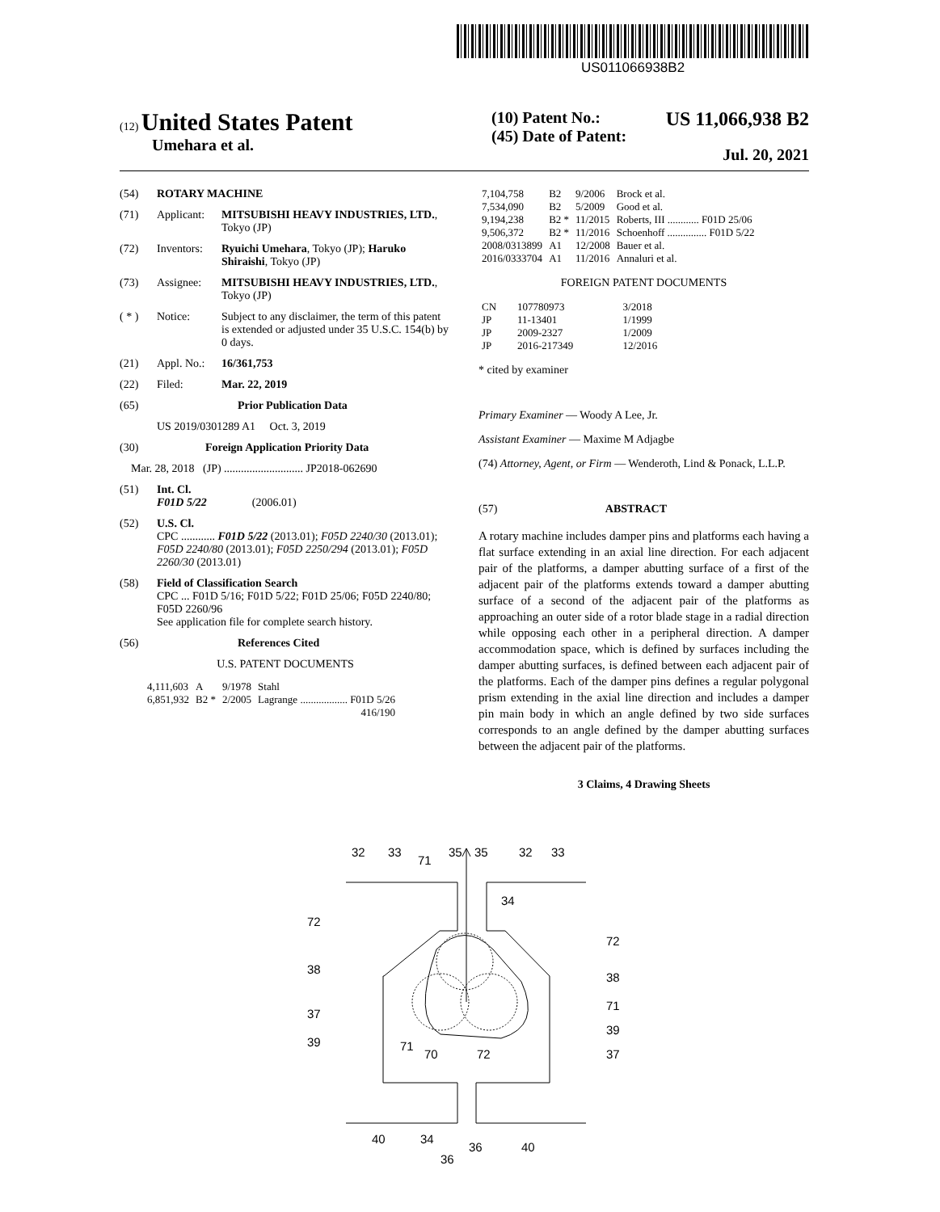US011066938B2
(12) United States Patent
Umehara et al.
(10) Patent No.: US 11,066,938 B2
(45) Date of Patent: Jul. 20, 2021
(54) ROTARY MACHINE
(71) Applicant: MITSUBISHI HEAVY INDUSTRIES, LTD., Tokyo (JP)
(72) Inventors: Ryuichi Umehara, Tokyo (JP); Haruko Shiraishi, Tokyo (JP)
(73) Assignee: MITSUBISHI HEAVY INDUSTRIES, LTD., Tokyo (JP)
( * ) Notice: Subject to any disclaimer, the term of this patent is extended or adjusted under 35 U.S.C. 154(b) by 0 days.
(21) Appl. No.: 16/361,753
(22) Filed: Mar. 22, 2019
(65) Prior Publication Data
US 2019/0301289 A1 Oct. 3, 2019
(30) Foreign Application Priority Data
Mar. 28, 2018 (JP) ............................ JP2018-062690
(51) Int. Cl.
F01D 5/22 (2006.01)
(52) U.S. Cl.
CPC ............ F01D 5/22 (2013.01); F05D 2240/30 (2013.01); F05D 2240/80 (2013.01); F05D 2250/294 (2013.01); F05D 2260/30 (2013.01)
(58) Field of Classification Search
CPC ... F01D 5/16; F01D 5/22; F01D 25/06; F05D 2240/80; F05D 2260/96
See application file for complete search history.
(56) References Cited
U.S. PATENT DOCUMENTS
| 4,111,603 | A | 9/1978 | Stahl |
| 6,851,932 | B2 * | 2/2005 | Lagrange .................. F01D 5/26 416/190 |
| 7,104,758 | B2 | 9/2006 | Brock et al. |
| 7,534,090 | B2 | 5/2009 | Good et al. |
| 9,194,238 | B2 * | 11/2015 | Roberts, III ............ F01D 25/06 |
| 9,506,372 | B2 * | 11/2016 | Schoenhoff ............... F01D 5/22 |
| 2008/0313899 | A1 | 12/2008 | Bauer et al. |
| 2016/0333704 | A1 | 11/2016 | Annaluri et al. |
FOREIGN PATENT DOCUMENTS
| CN | 107780973 | 3/2018 |
| JP | 11-13401 | 1/1999 |
| JP | 2009-2327 | 1/2009 |
| JP | 2016-217349 | 12/2016 |
* cited by examiner
Primary Examiner — Woody A Lee, Jr.
Assistant Examiner — Maxime M Adjagbe
(74) Attorney, Agent, or Firm — Wenderoth, Lind & Ponack, L.L.P.
(57) ABSTRACT
A rotary machine includes damper pins and platforms each having a flat surface extending in an axial line direction. For each adjacent pair of the platforms, a damper abutting surface of a first of the adjacent pair of the platforms extends toward a damper abutting surface of a second of the adjacent pair of the platforms as approaching an outer side of a rotor blade stage in a radial direction while opposing each other in a peripheral direction. A damper accommodation space, which is defined by surfaces including the damper abutting surfaces, is defined between each adjacent pair of the platforms. Each of the damper pins defines a regular polygonal prism extending in the axial line direction and includes a damper pin main body in which an angle defined by two side surfaces corresponds to an angle defined by the damper abutting surfaces between the adjacent pair of the platforms.
3 Claims, 4 Drawing Sheets
32
33
71
35
35
32
33
34
72
72
38
38
37
71
39
39
71
70
72
37
40
34
36
36
40